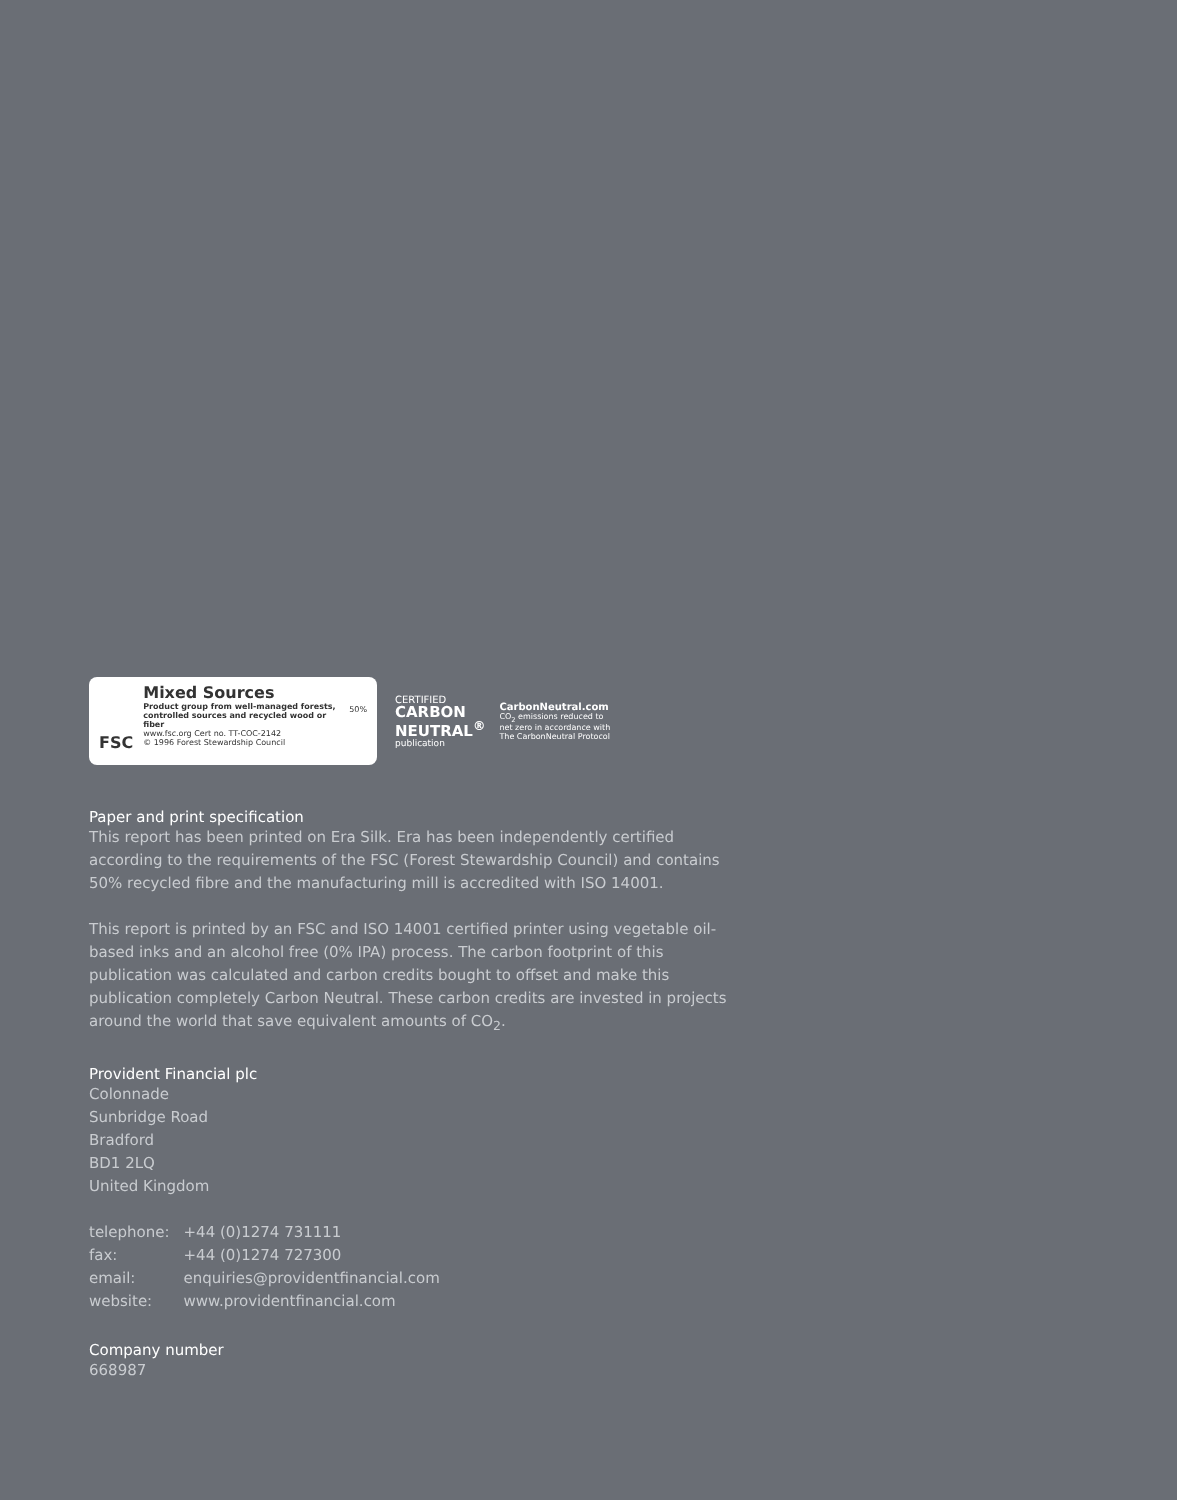FSC
Mixed Sources
Product group from well-managed forests, controlled sources and recycled wood or fiber
www.fsc.org Cert no. TT-COC-2142
© 1996 Forest Stewardship Council
50%
CERTIFIED
CARBON
NEUTRAL<sup>®</sup>
publication
CarbonNeutral.com
CO<sub>2</sub> emissions reduced to
net zero in accordance with
The CarbonNeutral Protocol
Paper and print specification
This report has been printed on Era Silk. Era has been independently certified according to the requirements of the FSC (Forest Stewardship Council) and contains 50% recycled fibre and the manufacturing mill is accredited with ISO 14001.
This report is printed by an FSC and ISO 14001 certified printer using vegetable oil-based inks and an alcohol free (0% IPA) process. The carbon footprint of this publication was calculated and carbon credits bought to offset and make this publication completely Carbon Neutral. These carbon credits are invested in projects around the world that save equivalent amounts of CO<sub>2</sub>.
Provident Financial plc
Colonnade
Sunbridge Road
Bradford
BD1 2LQ
United Kingdom
| telephone: | +44 (0)1274 731111 |
| fax: | +44 (0)1274 727300 |
| email: | enquiries@providentfinancial.com |
| website: | www.providentfinancial.com |
Company number
668987